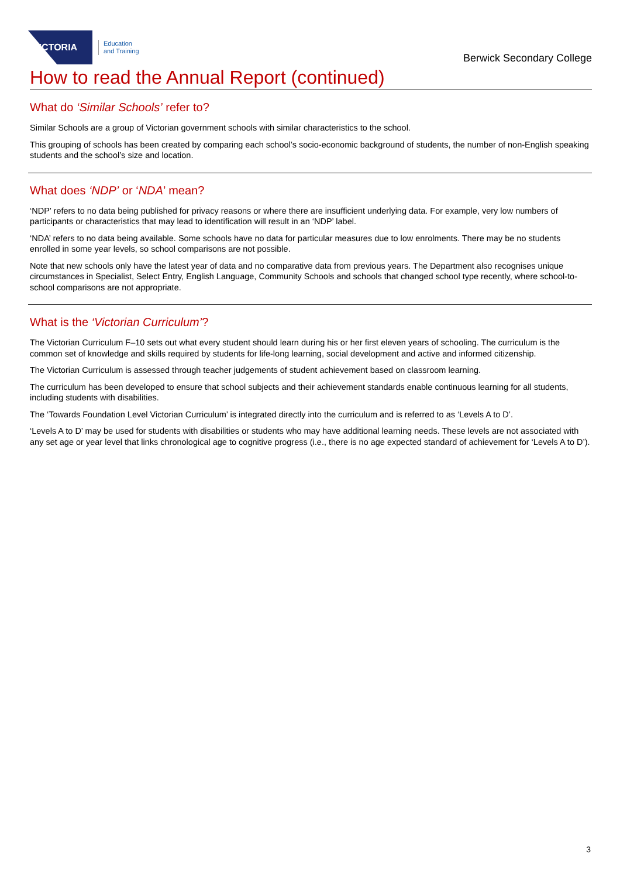VICTORIA
Education
and Training
Berwick Secondary College
How to read the Annual Report (continued)
What do ‘Similar Schools’ refer to?
Similar Schools are a group of Victorian government schools with similar characteristics to the school.
This grouping of schools has been created by comparing each school’s socio-economic background of students, the number of non-English speaking students and the school’s size and location.
What does ‘NDP’ or ‘NDA’ mean?
‘NDP’ refers to no data being published for privacy reasons or where there are insufficient underlying data. For example, very low numbers of participants or characteristics that may lead to identification will result in an ‘NDP’ label.
‘NDA’ refers to no data being available. Some schools have no data for particular measures due to low enrolments. There may be no students enrolled in some year levels, so school comparisons are not possible.
Note that new schools only have the latest year of data and no comparative data from previous years. The Department also recognises unique circumstances in Specialist, Select Entry, English Language, Community Schools and schools that changed school type recently, where school-to-school comparisons are not appropriate.
What is the ‘Victorian Curriculum’?
The Victorian Curriculum F–10 sets out what every student should learn during his or her first eleven years of schooling. The curriculum is the common set of knowledge and skills required by students for life-long learning, social development and active and informed citizenship.
The Victorian Curriculum is assessed through teacher judgements of student achievement based on classroom learning.
The curriculum has been developed to ensure that school subjects and their achievement standards enable continuous learning for all students, including students with disabilities.
The ‘Towards Foundation Level Victorian Curriculum’ is integrated directly into the curriculum and is referred to as ‘Levels A to D’.
‘Levels A to D’ may be used for students with disabilities or students who may have additional learning needs. These levels are not associated with any set age or year level that links chronological age to cognitive progress (i.e., there is no age expected standard of achievement for ‘Levels A to D’).
3